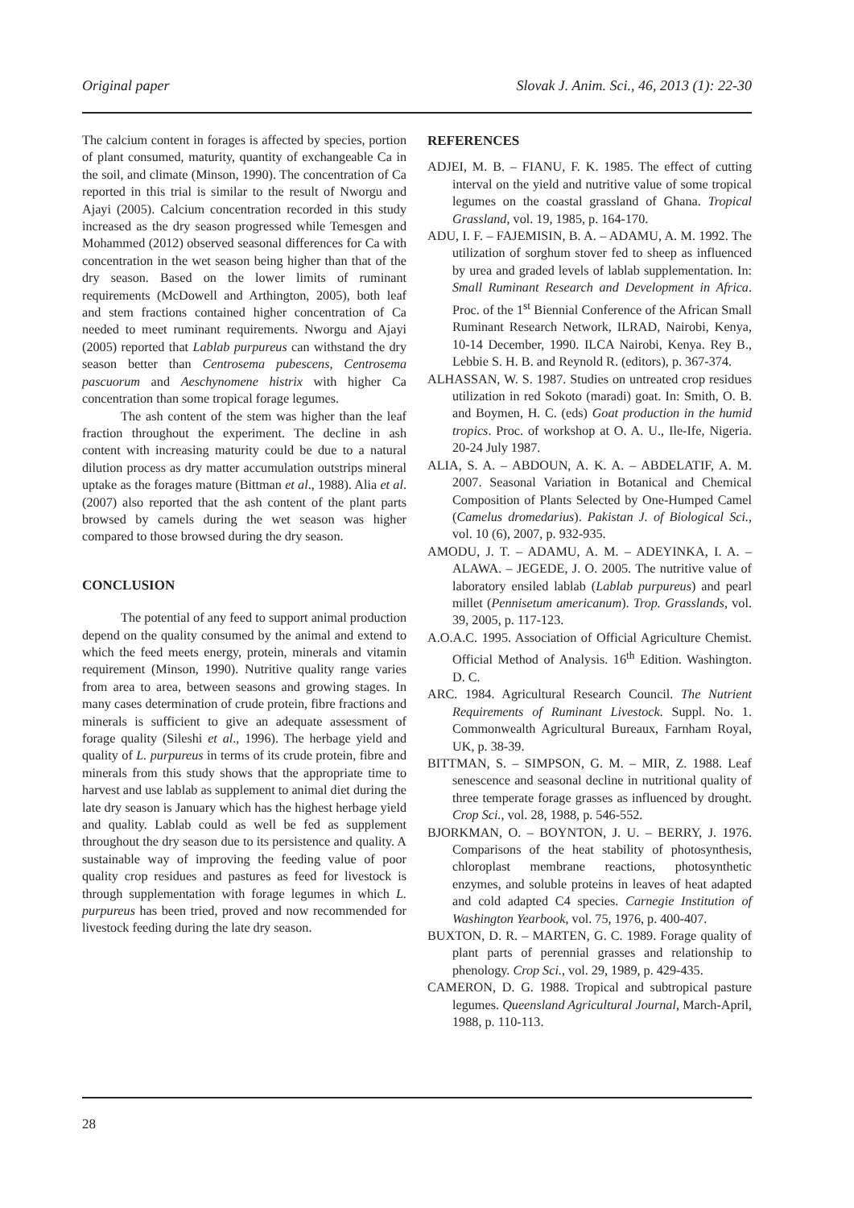Original paper Slovak J. Anim. Sci., 46, 2013 (1): 22-30
The calcium content in forages is affected by species, portion of plant consumed, maturity, quantity of exchangeable Ca in the soil, and climate (Minson, 1990). The concentration of Ca reported in this trial is similar to the result of Nworgu and Ajayi (2005). Calcium concentration recorded in this study increased as the dry season progressed while Temesgen and Mohammed (2012) observed seasonal differences for Ca with concentration in the wet season being higher than that of the dry season. Based on the lower limits of ruminant requirements (McDowell and Arthington, 2005), both leaf and stem fractions contained higher concentration of Ca needed to meet ruminant requirements. Nworgu and Ajayi (2005) reported that Lablab purpureus can withstand the dry season better than Centrosema pubescens, Centrosema pascuorum and Aeschynomene histrix with higher Ca concentration than some tropical forage legumes.
The ash content of the stem was higher than the leaf fraction throughout the experiment. The decline in ash content with increasing maturity could be due to a natural dilution process as dry matter accumulation outstrips mineral uptake as the forages mature (Bittman et al., 1988). Alia et al. (2007) also reported that the ash content of the plant parts browsed by camels during the wet season was higher compared to those browsed during the dry season.
CONCLUSION
The potential of any feed to support animal production depend on the quality consumed by the animal and extend to which the feed meets energy, protein, minerals and vitamin requirement (Minson, 1990). Nutritive quality range varies from area to area, between seasons and growing stages. In many cases determination of crude protein, fibre fractions and minerals is sufficient to give an adequate assessment of forage quality (Sileshi et al., 1996). The herbage yield and quality of L. purpureus in terms of its crude protein, fibre and minerals from this study shows that the appropriate time to harvest and use lablab as supplement to animal diet during the late dry season is January which has the highest herbage yield and quality. Lablab could as well be fed as supplement throughout the dry season due to its persistence and quality. A sustainable way of improving the feeding value of poor quality crop residues and pastures as feed for livestock is through supplementation with forage legumes in which L. purpureus has been tried, proved and now recommended for livestock feeding during the late dry season.
REFERENCES
ADJEI, M. B. – FIANU, F. K. 1985. The effect of cutting interval on the yield and nutritive value of some tropical legumes on the coastal grassland of Ghana. Tropical Grassland, vol. 19, 1985, p. 164-170.
ADU, I. F. – FAJEMISIN, B. A. – ADAMU, A. M. 1992. The utilization of sorghum stover fed to sheep as influenced by urea and graded levels of lablab supplementation. In: Small Ruminant Research and Development in Africa. Proc. of the 1<sup>st</sup> Biennial Conference of the African Small Ruminant Research Network, ILRAD, Nairobi, Kenya, 10-14 December, 1990. ILCA Nairobi, Kenya. Rey B., Lebbie S. H. B. and Reynold R. (editors), p. 367-374.
ALHASSAN, W. S. 1987. Studies on untreated crop residues utilization in red Sokoto (maradi) goat. In: Smith, O. B. and Boymen, H. C. (eds) Goat production in the humid tropics. Proc. of workshop at O. A. U., Ile-Ife, Nigeria. 20-24 July 1987.
ALIA, S. A. – ABDOUN, A. K. A. – ABDELATIF, A. M. 2007. Seasonal Variation in Botanical and Chemical Composition of Plants Selected by One-Humped Camel (Camelus dromedarius). Pakistan J. of Biological Sci., vol. 10 (6), 2007, p. 932-935.
AMODU, J. T. – ADAMU, A. M. – ADEYINKA, I. A. – ALAWA. – JEGEDE, J. O. 2005. The nutritive value of laboratory ensiled lablab (Lablab purpureus) and pearl millet (Pennisetum americanum). Trop. Grasslands, vol. 39, 2005, p. 117-123.
A.O.A.C. 1995. Association of Official Agriculture Chemist. Official Method of Analysis. 16<sup>th</sup> Edition. Washington. D. C.
ARC. 1984. Agricultural Research Council. The Nutrient Requirements of Ruminant Livestock. Suppl. No. 1. Commonwealth Agricultural Bureaux, Farnham Royal, UK, p. 38-39.
BITTMAN, S. – SIMPSON, G. M. – MIR, Z. 1988. Leaf senescence and seasonal decline in nutritional quality of three temperate forage grasses as influenced by drought. Crop Sci., vol. 28, 1988, p. 546-552.
BJORKMAN, O. – BOYNTON, J. U. – BERRY, J. 1976. Comparisons of the heat stability of photosynthesis, chloroplast membrane reactions, photosynthetic enzymes, and soluble proteins in leaves of heat adapted and cold adapted C4 species. Carnegie Institution of Washington Yearbook, vol. 75, 1976, p. 400-407.
BUXTON, D. R. – MARTEN, G. C. 1989. Forage quality of plant parts of perennial grasses and relationship to phenology. Crop Sci., vol. 29, 1989, p. 429-435.
CAMERON, D. G. 1988. Tropical and subtropical pasture legumes. Queensland Agricultural Journal, March-April, 1988, p. 110-113.
28